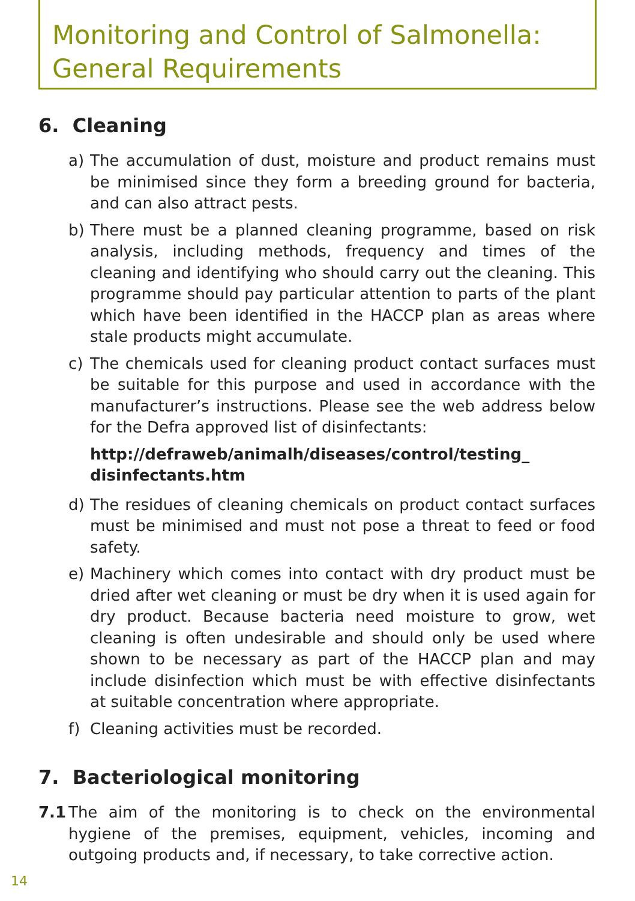Monitoring and Control of Salmonella:
General Requirements
6. Cleaning
a) The accumulation of dust, moisture and product remains must be minimised since they form a breeding ground for bacteria, and can also attract pests.
b) There must be a planned cleaning programme, based on risk analysis, including methods, frequency and times of the cleaning and identifying who should carry out the cleaning. This programme should pay particular attention to parts of the plant which have been identified in the HACCP plan as areas where stale products might accumulate.
c) The chemicals used for cleaning product contact surfaces must be suitable for this purpose and used in accordance with the manufacturer’s instructions. Please see the web address below for the Defra approved list of disinfectants:
http://defraweb/animalh/diseases/control/testing_
disinfectants.htm
d) The residues of cleaning chemicals on product contact surfaces must be minimised and must not pose a threat to feed or food safety.
e) Machinery which comes into contact with dry product must be dried after wet cleaning or must be dry when it is used again for dry product. Because bacteria need moisture to grow, wet cleaning is often undesirable and should only be used where shown to be necessary as part of the HACCP plan and may include disinfection which must be with effective disinfectants at suitable concentration where appropriate.
f) Cleaning activities must be recorded.
7. Bacteriological monitoring
7.1 The aim of the monitoring is to check on the environmental hygiene of the premises, equipment, vehicles, incoming and outgoing products and, if necessary, to take corrective action.
14